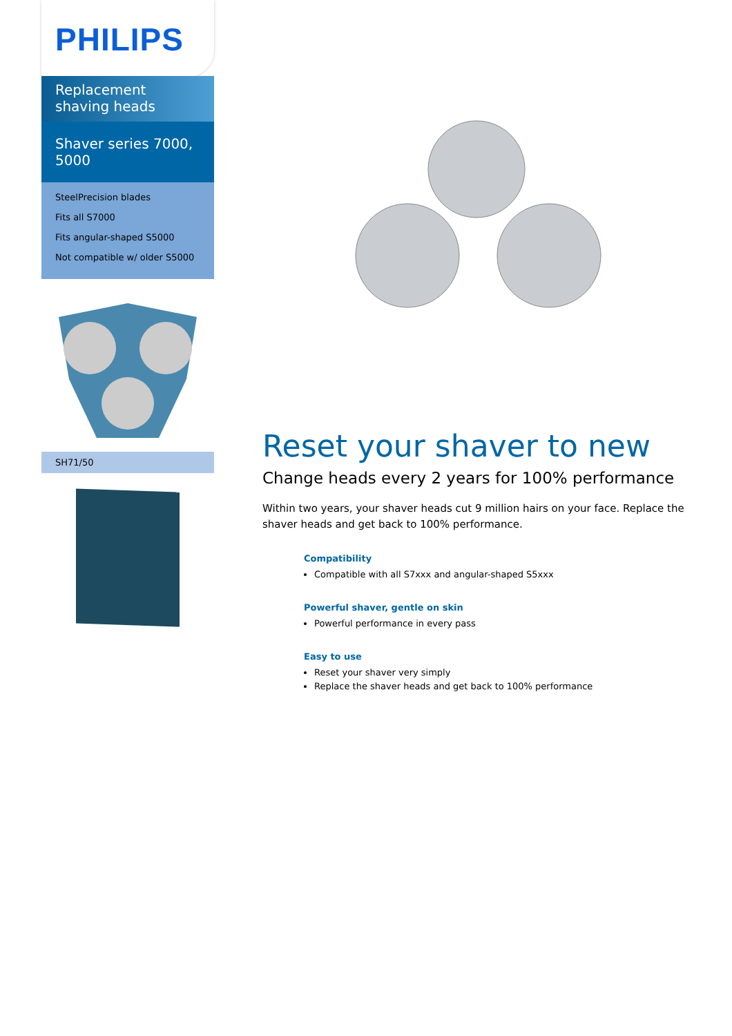PHILIPS
Replacement shaving heads
Shaver series 7000, 5000
SteelPrecision blades
Fits all S7000
Fits angular-shaped S5000
Not compatible w/ older S5000
SH71/50
Reset your shaver to new
Change heads every 2 years for 100% performance
Within two years, your shaver heads cut 9 million hairs on your face. Replace the shaver heads and get back to 100% performance.
Compatibility
Compatible with all S7xxx and angular-shaped S5xxx
Powerful shaver, gentle on skin
Powerful performance in every pass
Easy to use
Reset your shaver very simply
Replace the shaver heads and get back to 100% performance